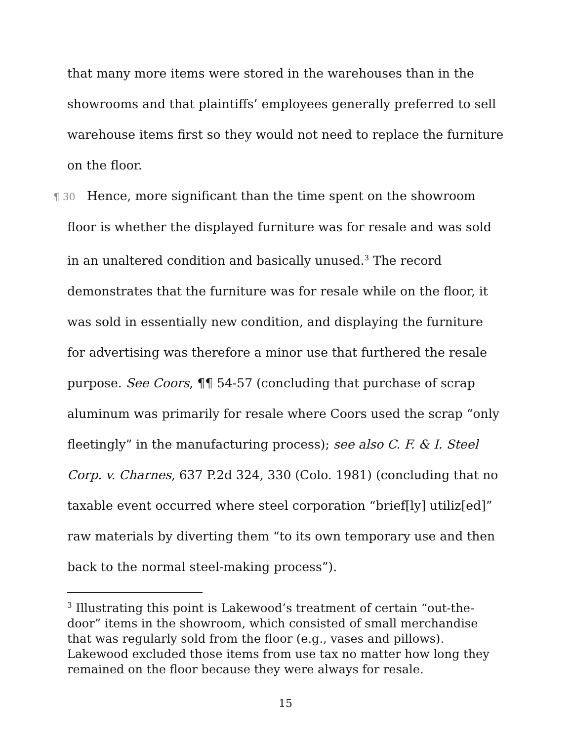that many more items were stored in the warehouses than in the showrooms and that plaintiffs’ employees generally preferred to sell warehouse items first so they would not need to replace the furniture on the floor.
¶ 30 Hence, more significant than the time spent on the showroom floor is whether the displayed furniture was for resale and was sold in an unaltered condition and basically unused.<sup>3</sup> The record demonstrates that the furniture was for resale while on the floor, it was sold in essentially new condition, and displaying the furniture for advertising was therefore a minor use that furthered the resale purpose. See Coors, ¶¶ 54-57 (concluding that purchase of scrap aluminum was primarily for resale where Coors used the scrap “only fleetingly” in the manufacturing process); see also C. F. & I. Steel Corp. v. Charnes, 637 P.2d 324, 330 (Colo. 1981) (concluding that no taxable event occurred where steel corporation “brief[ly] utiliz[ed]” raw materials by diverting them “to its own temporary use and then back to the normal steel-making process”).
<sup>3</sup> Illustrating this point is Lakewood’s treatment of certain “out-the-door” items in the showroom, which consisted of small merchandise that was regularly sold from the floor (e.g., vases and pillows). Lakewood excluded those items from use tax no matter how long they remained on the floor because they were always for resale.
15